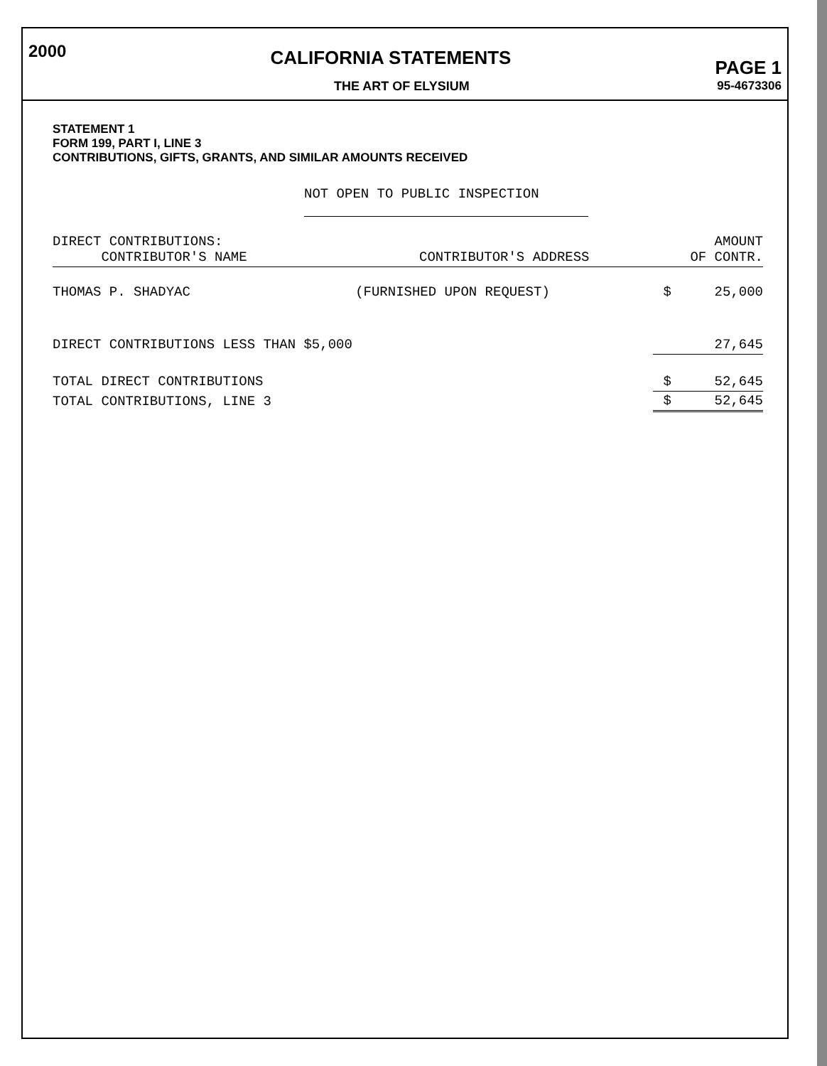2000 CALIFORNIA STATEMENTS PAGE 1
THE ART OF ELYSIUM 95-4673306
STATEMENT 1
FORM 199, PART I, LINE 3
CONTRIBUTIONS, GIFTS, GRANTS, AND SIMILAR AMOUNTS RECEIVED
NOT OPEN TO PUBLIC INSPECTION
| DIRECT CONTRIBUTIONS: CONTRIBUTOR'S NAME | CONTRIBUTOR'S ADDRESS | AMOUNT OF CONTR. | |
| --- | --- | --- | --- |
| THOMAS P. SHADYAC | (FURNISHED UPON REQUEST) | $ | 25,000 |
| DIRECT CONTRIBUTIONS LESS THAN $5,000 | | | 27,645 |
| TOTAL DIRECT CONTRIBUTIONS | | $ | 52,645 |
| TOTAL CONTRIBUTIONS, LINE 3 | | $ | 52,645 |